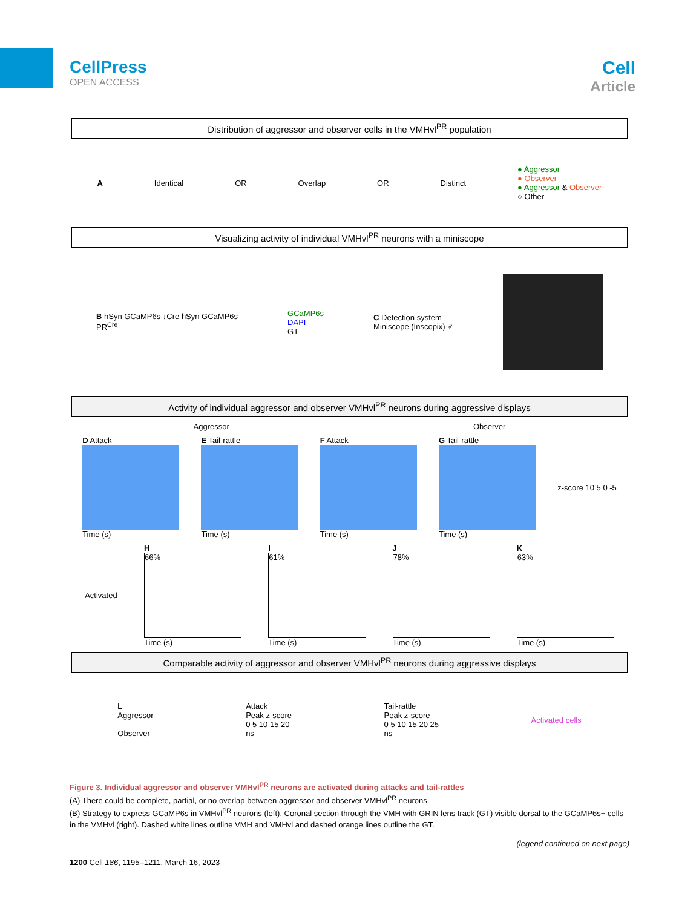CellPress
OPEN ACCESS
Cell
Article
Distribution of aggressor and observer cells in the VMHvl<sup>PR</sup> population
A Identical OR Overlap OR Distinct ● Aggressor
● Observer
● Aggressor & Observer
○ Other
Visualizing activity of individual VMHvl<sup>PR</sup> neurons with a miniscope
B hSyn GCaMP6s ↓Cre hSyn GCaMP6s
PR<sup>Cre</sup> GCaMP6s
DAPI
GT C Detection system
Miniscope (Inscopix) ♂
Activity of individual aggressor and observer VMHvl<sup>PR</sup> neurons during aggressive displays
Aggressor Observer
D Attack
Time (s) E Tail-rattle
Time (s) F Attack
Time (s) G Tail-rattle
Time (s) z-score 10 5 0 -5
Activated H
66%
Time (s) I
61%
Time (s) J
78%
Time (s) K
63%
Time (s)
Comparable activity of aggressor and observer VMHvl<sup>PR</sup> neurons during aggressive displays
L
Aggressor
Observer Attack
Peak z-score
0 5 10 15 20
ns Tail-rattle
Peak z-score
0 5 10 15 20 25
ns Activated cells
Figure 3. Individual aggressor and observer VMHvl<sup>PR</sup> neurons are activated during attacks and tail-rattles
(A) There could be complete, partial, or no overlap between aggressor and observer VMHvl<sup>PR</sup> neurons.
(B) Strategy to express GCaMP6s in VMHvl<sup>PR</sup> neurons (left). Coronal section through the VMH with GRIN lens track (GT) visible dorsal to the GCaMP6s+ cells in the VMHvl (right). Dashed white lines outline VMH and VMHvl and dashed orange lines outline the GT.
(legend continued on next page)
1200 Cell 186, 1195–1211, March 16, 2023